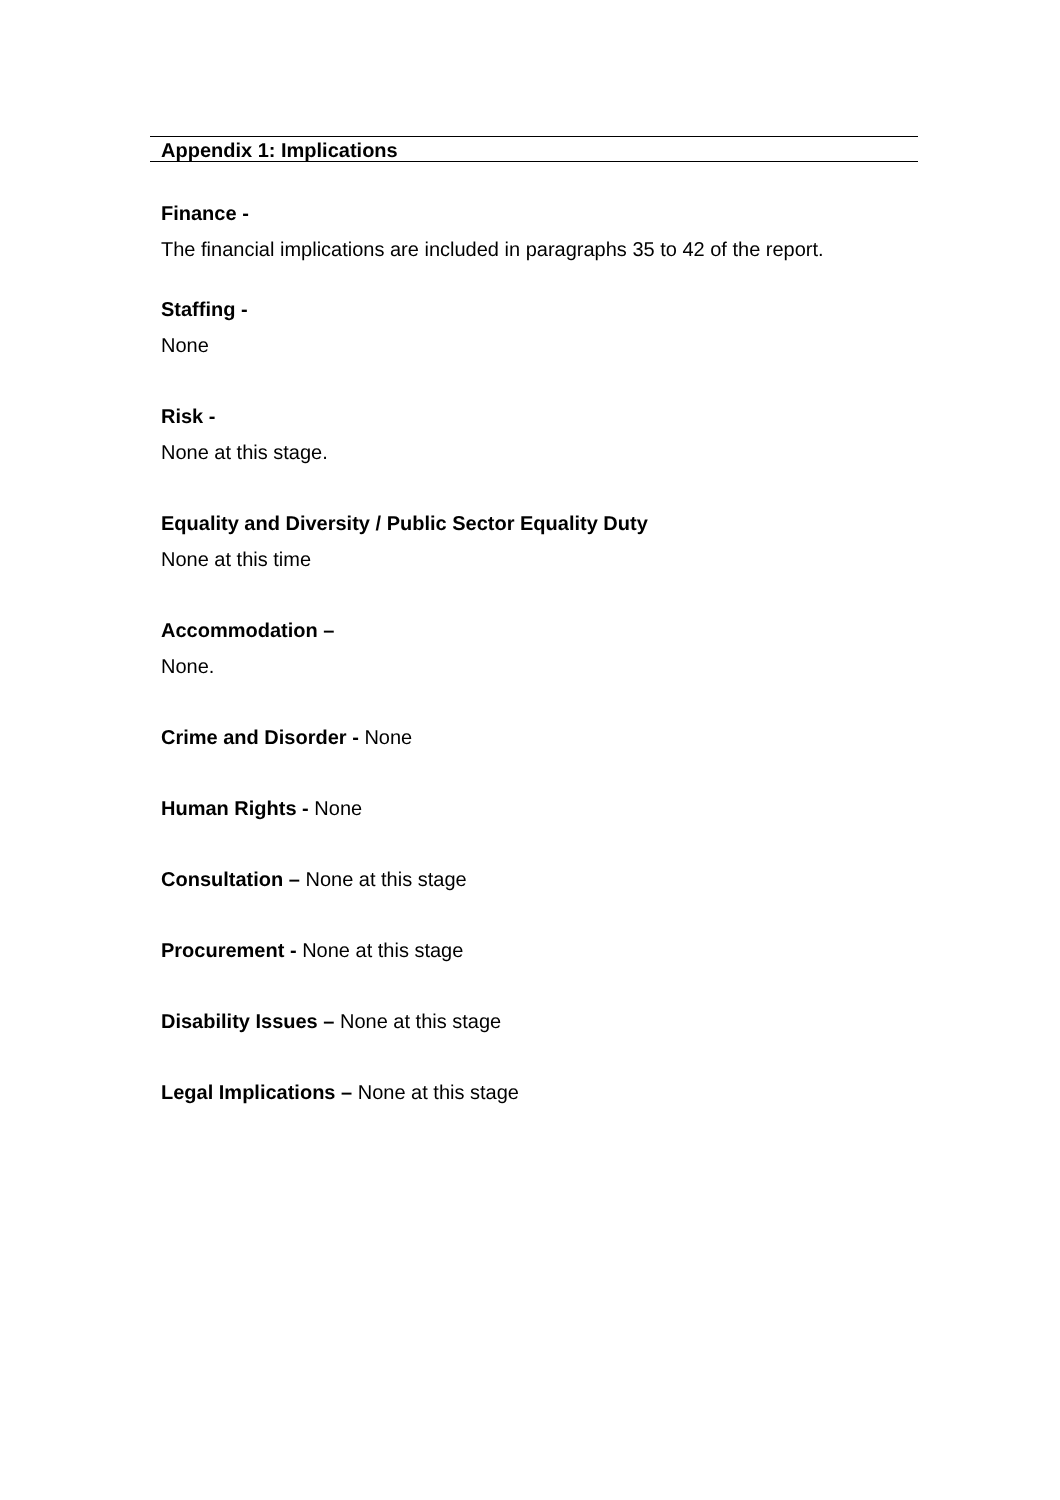Appendix 1: Implications
Finance -
The financial implications are included in paragraphs 35 to 42 of the report.
Staffing -
None
Risk -
None at this stage.
Equality and Diversity / Public Sector Equality Duty
None at this time
Accommodation –
None.
Crime and Disorder - None
Human Rights - None
Consultation – None at this stage
Procurement - None at this stage
Disability Issues – None at this stage
Legal Implications – None at this stage